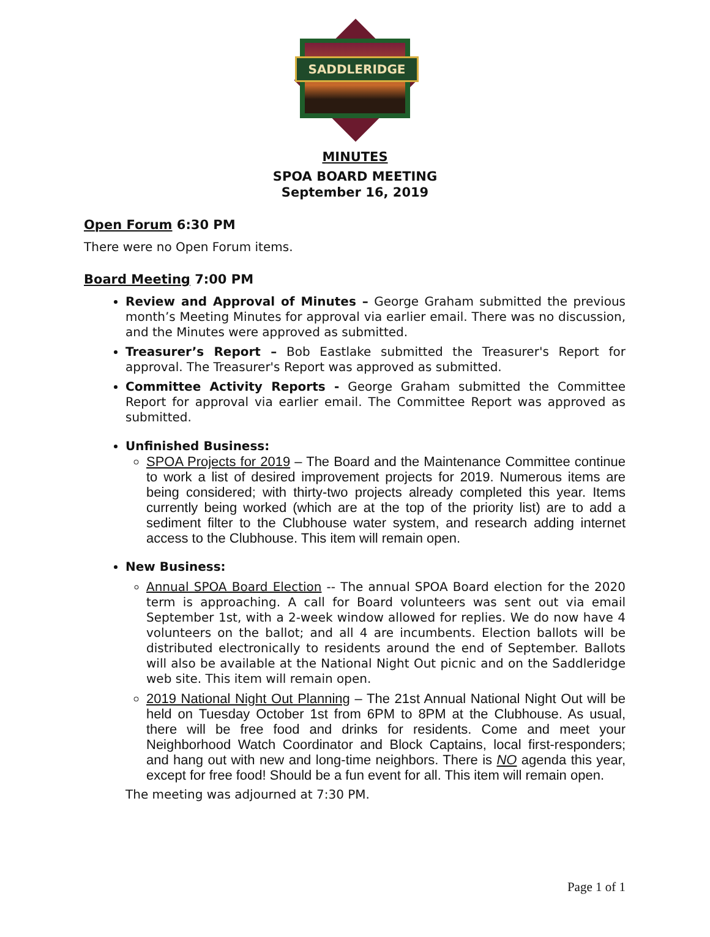SADDLERIDGE
MINUTES
SPOA BOARD MEETING
September 16, 2019
Open Forum 6:30 PM
There were no Open Forum items.
Board Meeting 7:00 PM
Review and Approval of Minutes – George Graham submitted the previous month’s Meeting Minutes for approval via earlier email. There was no discussion, and the Minutes were approved as submitted.
Treasurer’s Report – Bob Eastlake submitted the Treasurer's Report for approval. The Treasurer's Report was approved as submitted.
Committee Activity Reports - George Graham submitted the Committee Report for approval via earlier email. The Committee Report was approved as submitted.
Unfinished Business:
SPOA Projects for 2019 – The Board and the Maintenance Committee continue to work a list of desired improvement projects for 2019. Numerous items are being considered; with thirty-two projects already completed this year. Items currently being worked (which are at the top of the priority list) are to add a sediment filter to the Clubhouse water system, and research adding internet access to the Clubhouse. This item will remain open.
New Business:
Annual SPOA Board Election -- The annual SPOA Board election for the 2020 term is approaching. A call for Board volunteers was sent out via email September 1st, with a 2-week window allowed for replies. We do now have 4 volunteers on the ballot; and all 4 are incumbents. Election ballots will be distributed electronically to residents around the end of September. Ballots will also be available at the National Night Out picnic and on the Saddleridge web site. This item will remain open.
2019 National Night Out Planning – The 21st Annual National Night Out will be held on Tuesday October 1st from 6PM to 8PM at the Clubhouse. As usual, there will be free food and drinks for residents. Come and meet your Neighborhood Watch Coordinator and Block Captains, local first-responders; and hang out with new and long-time neighbors. There is NO agenda this year, except for free food! Should be a fun event for all. This item will remain open.
The meeting was adjourned at 7:30 PM.
Page 1 of 1